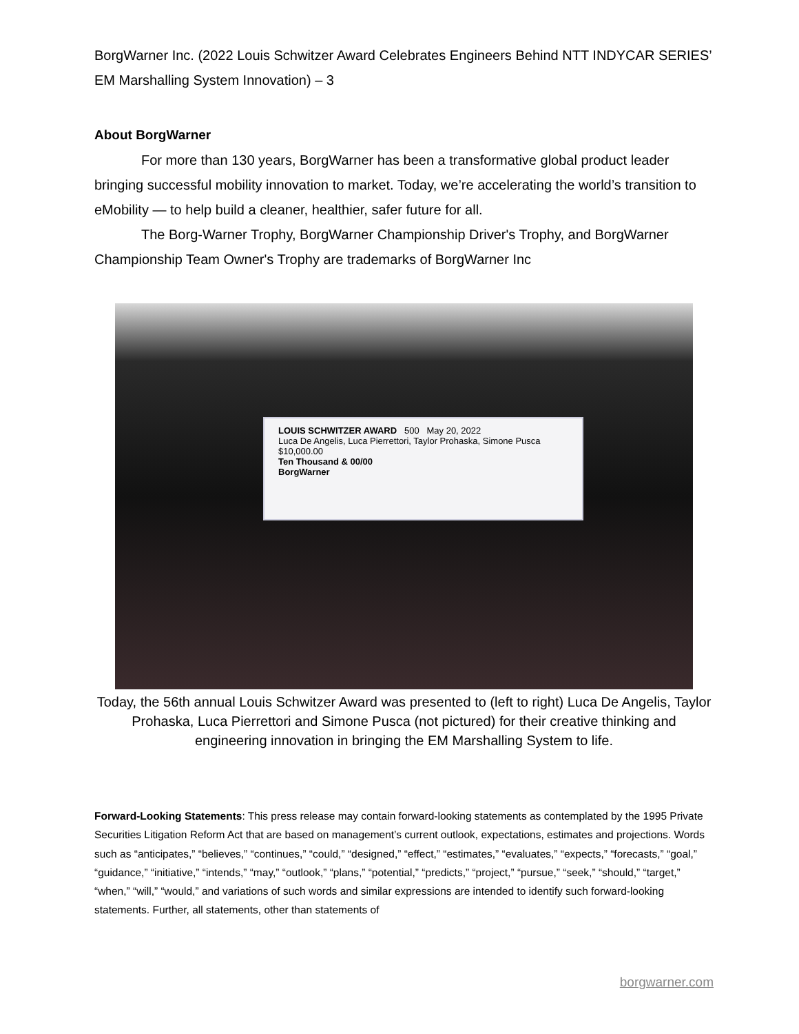BorgWarner Inc. (2022 Louis Schwitzer Award Celebrates Engineers Behind NTT INDYCAR SERIES’ EM Marshalling System Innovation) – 3
About BorgWarner
For more than 130 years, BorgWarner has been a transformative global product leader bringing successful mobility innovation to market. Today, we’re accelerating the world’s transition to eMobility — to help build a cleaner, healthier, safer future for all.
The Borg-Warner Trophy, BorgWarner Championship Driver's Trophy, and BorgWarner Championship Team Owner's Trophy are trademarks of BorgWarner Inc
LOUIS SCHWITZER AWARD 500 May 20, 2022
Luca De Angelis, Luca Pierrettori, Taylor Prohaska, Simone Pusca $10,000.00
Ten Thousand & 00/00
BorgWarner
Today, the 56th annual Louis Schwitzer Award was presented to (left to right) Luca De Angelis, Taylor Prohaska, Luca Pierrettori and Simone Pusca (not pictured) for their creative thinking and engineering innovation in bringing the EM Marshalling System to life.
Forward-Looking Statements: This press release may contain forward-looking statements as contemplated by the 1995 Private Securities Litigation Reform Act that are based on management’s current outlook, expectations, estimates and projections. Words such as “anticipates,” “believes,” “continues,” “could,” “designed,” “effect,” “estimates,” “evaluates,” “expects,” “forecasts,” “goal,” “guidance,” “initiative,” “intends,” “may,” “outlook,” “plans,” “potential,” “predicts,” “project,” “pursue,” “seek,” “should,” “target,” “when,” “will,” “would,” and variations of such words and similar expressions are intended to identify such forward-looking statements. Further, all statements, other than statements of
borgwarner.com